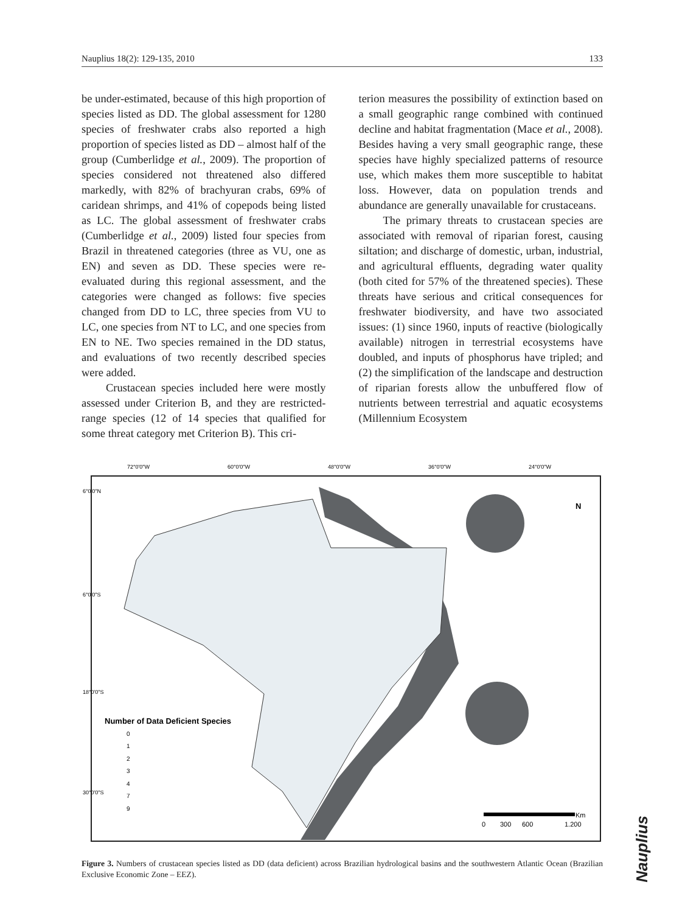Nauplius 18(2): 129-135, 2010 133
be under-estimated, because of this high proportion of species listed as DD. The global assessment for 1280 species of freshwater crabs also reported a high proportion of species listed as DD – almost half of the group (Cumberlidge et al., 2009). The proportion of species considered not threatened also differed markedly, with 82% of brachyuran crabs, 69% of caridean shrimps, and 41% of copepods being listed as LC. The global assessment of freshwater crabs (Cumberlidge et al., 2009) listed four species from Brazil in threatened categories (three as VU, one as EN) and seven as DD. These species were re-evaluated during this regional assessment, and the categories were changed as follows: five species changed from DD to LC, three species from VU to LC, one species from NT to LC, and one species from EN to NE. Two species remained in the DD status, and evaluations of two recently described species were added.
Crustacean species included here were mostly assessed under Criterion B, and they are restricted-range species (12 of 14 species that qualified for some threat category met Criterion B). This cri-
terion measures the possibility of extinction based on a small geographic range combined with continued decline and habitat fragmentation (Mace et al., 2008). Besides having a very small geographic range, these species have highly specialized patterns of resource use, which makes them more susceptible to habitat loss. However, data on population trends and abundance are generally unavailable for crustaceans.
The primary threats to crustacean species are associated with removal of riparian forest, causing siltation; and discharge of domestic, urban, industrial, and agricultural effluents, degrading water quality (both cited for 57% of the threatened species). These threats have serious and critical consequences for freshwater biodiversity, and have two associated issues: (1) since 1960, inputs of reactive (biologically available) nitrogen in terrestrial ecosystems have doubled, and inputs of phosphorus have tripled; and (2) the simplification of the landscape and destruction of riparian forests allow the unbuffered flow of nutrients between terrestrial and aquatic ecosystems (Millennium Ecosystem
72°0'0"W
60°0'0"W
48°0'0"W
36°0'0"W
24°0'0"W
6°0'0"N
6°0'0"S
18°0'0"S
30°0'0"S
N
Number of Data Deficient Species
0
1
2
3
4
7
9
0
300
600
1.200
Km
Figure 3. Numbers of crustacean species listed as DD (data deficient) across Brazilian hydrological basins and the southwestern Atlantic Ocean (Brazilian Exclusive Economic Zone – EEZ).
Nauplius